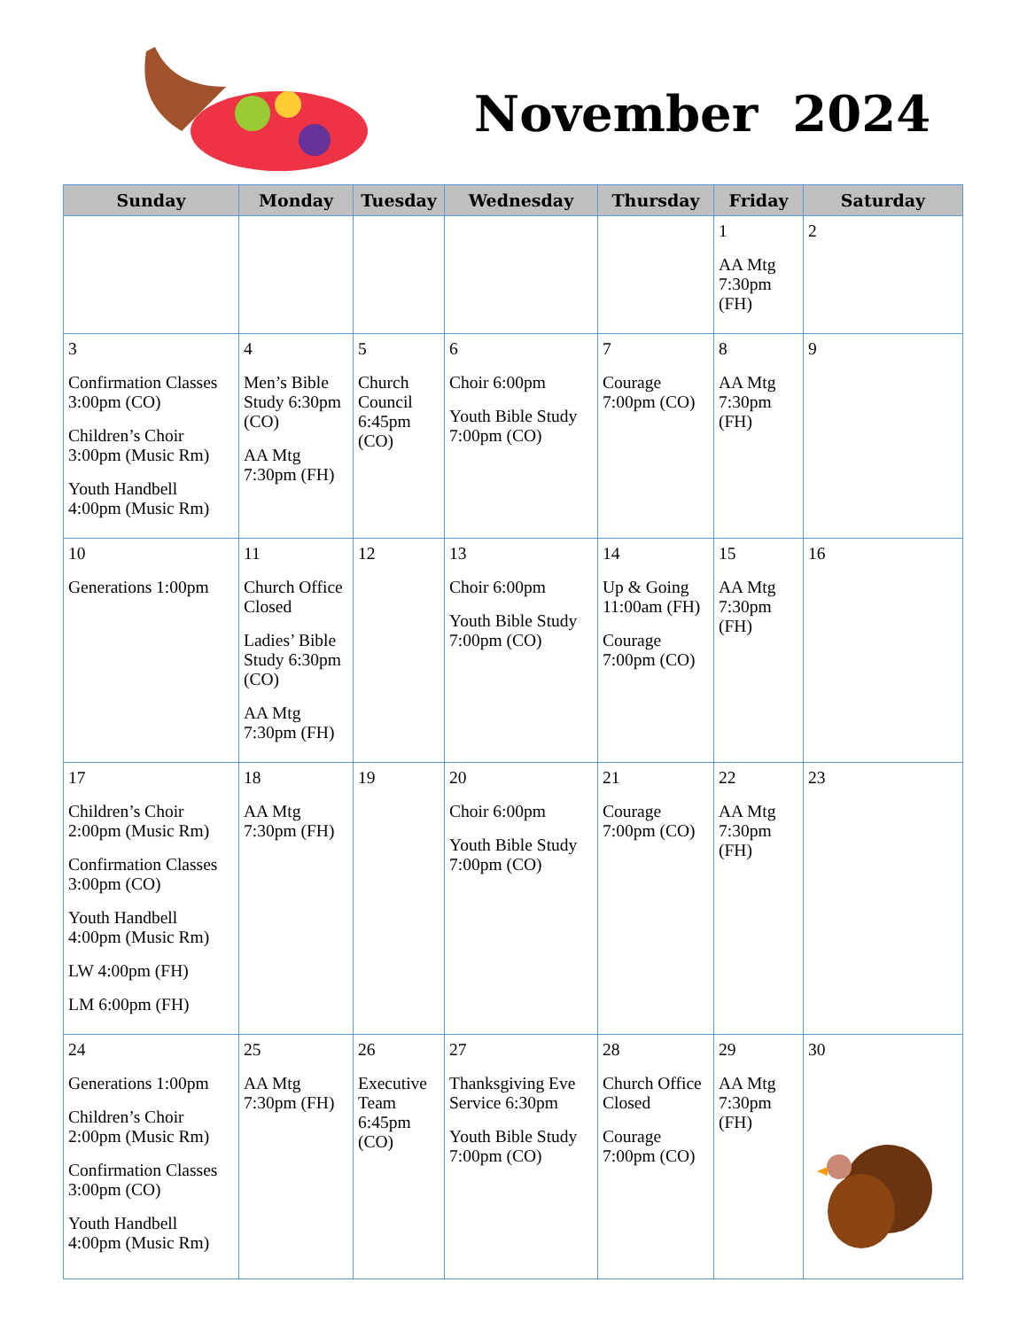November 2024
| Sunday | Monday | Tuesday | Wednesday | Thursday | Friday | Saturday |
| --- | --- | --- | --- | --- | --- | --- |
| | | | | | 1 AA Mtg 7:30pm (FH) | 2 |
| 3 Confirmation Classes 3:00pm (CO) Children’s Choir 3:00pm (Music Rm) Youth Handbell 4:00pm (Music Rm) | 4 Men’s Bible Study 6:30pm (CO) AA Mtg 7:30pm (FH) | 5 Church Council 6:45pm (CO) | 6 Choir 6:00pm Youth Bible Study 7:00pm (CO) | 7 Courage 7:00pm (CO) | 8 AA Mtg 7:30pm (FH) | 9 |
| 10 Generations 1:00pm | 11 Church Office Closed Ladies’ Bible Study 6:30pm (CO) AA Mtg 7:30pm (FH) | 12 | 13 Choir 6:00pm Youth Bible Study 7:00pm (CO) | 14 Up & Going 11:00am (FH) Courage 7:00pm (CO) | 15 AA Mtg 7:30pm (FH) | 16 |
| 17 Children’s Choir 2:00pm (Music Rm) Confirmation Classes 3:00pm (CO) Youth Handbell 4:00pm (Music Rm) LW 4:00pm (FH) LM 6:00pm (FH) | 18 AA Mtg 7:30pm (FH) | 19 | 20 Choir 6:00pm Youth Bible Study 7:00pm (CO) | 21 Courage 7:00pm (CO) | 22 AA Mtg 7:30pm (FH) | 23 |
| 24 Generations 1:00pm Children’s Choir 2:00pm (Music Rm) Confirmation Classes 3:00pm (CO) Youth Handbell 4:00pm (Music Rm) | 25 AA Mtg 7:30pm (FH) | 26 Executive Team 6:45pm (CO) | 27 Thanksgiving Eve Service 6:30pm Youth Bible Study 7:00pm (CO) | 28 Church Office Closed Courage 7:00pm (CO) | 29 AA Mtg 7:30pm (FH) | 30 |